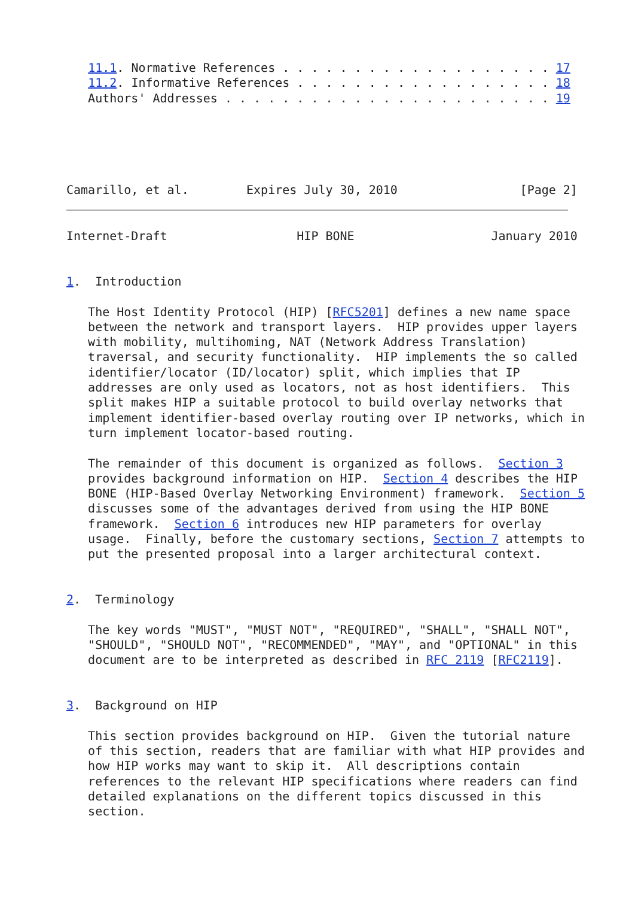11.1. Normative References . . . . . . . . . . . . . . . . . . . 17
   11.2. Informative References . . . . . . . . . . . . . . . . . . 18
   Authors' Addresses . . . . . . . . . . . . . . . . . . . . . . . 19
Camarillo, et al.        Expires July 30, 2010                 [Page 2]
Internet-Draft                  HIP BONE                   January 2010


1.  Introduction

   The Host Identity Protocol (HIP) [RFC5201] defines a new name space
   between the network and transport layers.  HIP provides upper layers
   with mobility, multihoming, NAT (Network Address Translation)
   traversal, and security functionality.  HIP implements the so called
   identifier/locator (ID/locator) split, which implies that IP
   addresses are only used as locators, not as host identifiers.  This
   split makes HIP a suitable protocol to build overlay networks that
   implement identifier-based overlay routing over IP networks, which in
   turn implement locator-based routing.

   The remainder of this document is organized as follows.  Section 3
   provides background information on HIP.  Section 4 describes the HIP
   BONE (HIP-Based Overlay Networking Environment) framework.  Section 5
   discusses some of the advantages derived from using the HIP BONE
   framework.  Section 6 introduces new HIP parameters for overlay
   usage.  Finally, before the customary sections, Section 7 attempts to
   put the presented proposal into a larger architectural context.


2.  Terminology

   The key words "MUST", "MUST NOT", "REQUIRED", "SHALL", "SHALL NOT",
   "SHOULD", "SHOULD NOT", "RECOMMENDED", "MAY", and "OPTIONAL" in this
   document are to be interpreted as described in RFC 2119 [RFC2119].


3.  Background on HIP

   This section provides background on HIP.  Given the tutorial nature
   of this section, readers that are familiar with what HIP provides and
   how HIP works may want to skip it.  All descriptions contain
   references to the relevant HIP specifications where readers can find
   detailed explanations on the different topics discussed in this
   section.